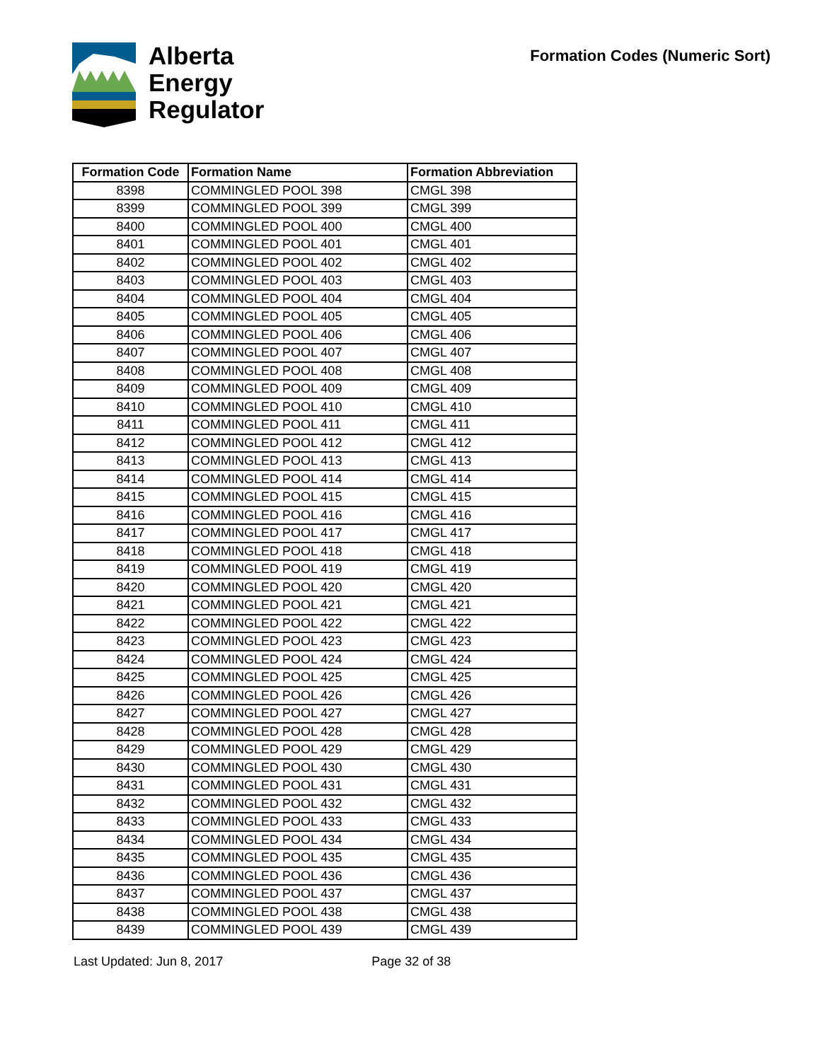Alberta
Energy
Regulator
Formation Codes (Numeric Sort)
| Formation Code | Formation Name | Formation Abbreviation |
| --- | --- | --- |
| 8398 | COMMINGLED POOL 398 | CMGL 398 |
| 8399 | COMMINGLED POOL 399 | CMGL 399 |
| 8400 | COMMINGLED POOL 400 | CMGL 400 |
| 8401 | COMMINGLED POOL 401 | CMGL 401 |
| 8402 | COMMINGLED POOL 402 | CMGL 402 |
| 8403 | COMMINGLED POOL 403 | CMGL 403 |
| 8404 | COMMINGLED POOL 404 | CMGL 404 |
| 8405 | COMMINGLED POOL 405 | CMGL 405 |
| 8406 | COMMINGLED POOL 406 | CMGL 406 |
| 8407 | COMMINGLED POOL 407 | CMGL 407 |
| 8408 | COMMINGLED POOL 408 | CMGL 408 |
| 8409 | COMMINGLED POOL 409 | CMGL 409 |
| 8410 | COMMINGLED POOL 410 | CMGL 410 |
| 8411 | COMMINGLED POOL 411 | CMGL 411 |
| 8412 | COMMINGLED POOL 412 | CMGL 412 |
| 8413 | COMMINGLED POOL 413 | CMGL 413 |
| 8414 | COMMINGLED POOL 414 | CMGL 414 |
| 8415 | COMMINGLED POOL 415 | CMGL 415 |
| 8416 | COMMINGLED POOL 416 | CMGL 416 |
| 8417 | COMMINGLED POOL 417 | CMGL 417 |
| 8418 | COMMINGLED POOL 418 | CMGL 418 |
| 8419 | COMMINGLED POOL 419 | CMGL 419 |
| 8420 | COMMINGLED POOL 420 | CMGL 420 |
| 8421 | COMMINGLED POOL 421 | CMGL 421 |
| 8422 | COMMINGLED POOL 422 | CMGL 422 |
| 8423 | COMMINGLED POOL 423 | CMGL 423 |
| 8424 | COMMINGLED POOL 424 | CMGL 424 |
| 8425 | COMMINGLED POOL 425 | CMGL 425 |
| 8426 | COMMINGLED POOL 426 | CMGL 426 |
| 8427 | COMMINGLED POOL 427 | CMGL 427 |
| 8428 | COMMINGLED POOL 428 | CMGL 428 |
| 8429 | COMMINGLED POOL 429 | CMGL 429 |
| 8430 | COMMINGLED POOL 430 | CMGL 430 |
| 8431 | COMMINGLED POOL 431 | CMGL 431 |
| 8432 | COMMINGLED POOL 432 | CMGL 432 |
| 8433 | COMMINGLED POOL 433 | CMGL 433 |
| 8434 | COMMINGLED POOL 434 | CMGL 434 |
| 8435 | COMMINGLED POOL 435 | CMGL 435 |
| 8436 | COMMINGLED POOL 436 | CMGL 436 |
| 8437 | COMMINGLED POOL 437 | CMGL 437 |
| 8438 | COMMINGLED POOL 438 | CMGL 438 |
| 8439 | COMMINGLED POOL 439 | CMGL 439 |
Last Updated: Jun 8, 2017 Page 32 of 38